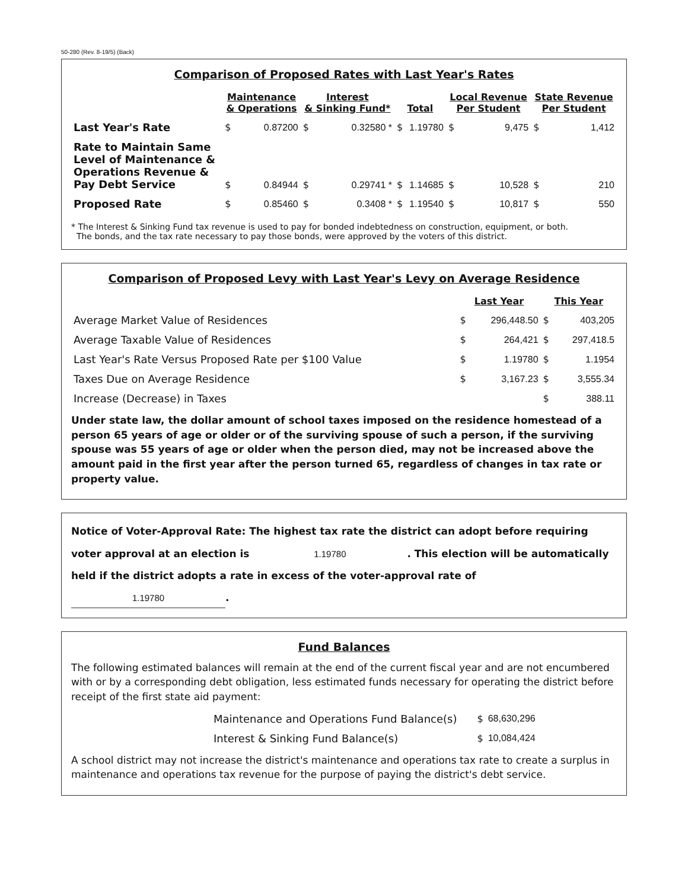50-280 (Rev. 8-19/5) (Back)
Comparison of Proposed Rates with Last Year's Rates
| | Maintenance & Operations | | Interest & Sinking Fund* | | Total | | Local Revenue Per Student | | State Revenue Per Student | |
| --- | --- | --- | --- | --- | --- | --- | --- | --- | --- | --- |
| Last Year's Rate | $ | 0.87200 | $ | 0.32580 * | $ | 1.19780 | $ | 9,475 | $ | 1,412 |
| Rate to Maintain Same Level of Maintenance & Operations Revenue & Pay Debt Service | $ | 0.84944 | $ | 0.29741 * | $ | 1.14685 | $ | 10,528 | $ | 210 |
| Proposed Rate | $ | 0.85460 | $ | 0.3408 * | $ | 1.19540 | $ | 10,817 | $ | 550 |
* The Interest & Sinking Fund tax revenue is used to pay for bonded indebtedness on construction, equipment, or both.
The bonds, and the tax rate necessary to pay those bonds, were approved by the voters of this district.
Comparison of Proposed Levy with Last Year's Levy on Average Residence
| | Last Year | | This Year | |
| Average Market Value of Residences | $ | 296,448.50 | $ | 403,205 |
| Average Taxable Value of Residences | $ | 264,421 | $ | 297,418.5 |
| Last Year's Rate Versus Proposed Rate per $100 Value | $ | 1.19780 | $ | 1.1954 |
| Taxes Due on Average Residence | $ | 3,167.23 | $ | 3,555.34 |
| Increase (Decrease) in Taxes | | | $ | 388.11 |
Under state law, the dollar amount of school taxes imposed on the residence homestead of a person 65 years of age or older or of the surviving spouse of such a person, if the surviving spouse was 55 years of age or older when the person died, may not be increased above the amount paid in the first year after the person turned 65, regardless of changes in tax rate or property value.
Notice of Voter-Approval Rate: The highest tax rate the district can adopt before requiring voter approval at an election is 1.19780. This election will be automatically held if the district adopts a rate in excess of the voter-approval rate of 1.19780.
Fund Balances
The following estimated balances will remain at the end of the current fiscal year and are not encumbered with or by a corresponding debt obligation, less estimated funds necessary for operating the district before receipt of the first state aid payment:
| Maintenance and Operations Fund Balance(s) | $ | 68,630,296 |
| Interest & Sinking Fund Balance(s) | $ | 10,084,424 |
A school district may not increase the district's maintenance and operations tax rate to create a surplus in maintenance and operations tax revenue for the purpose of paying the district's debt service.